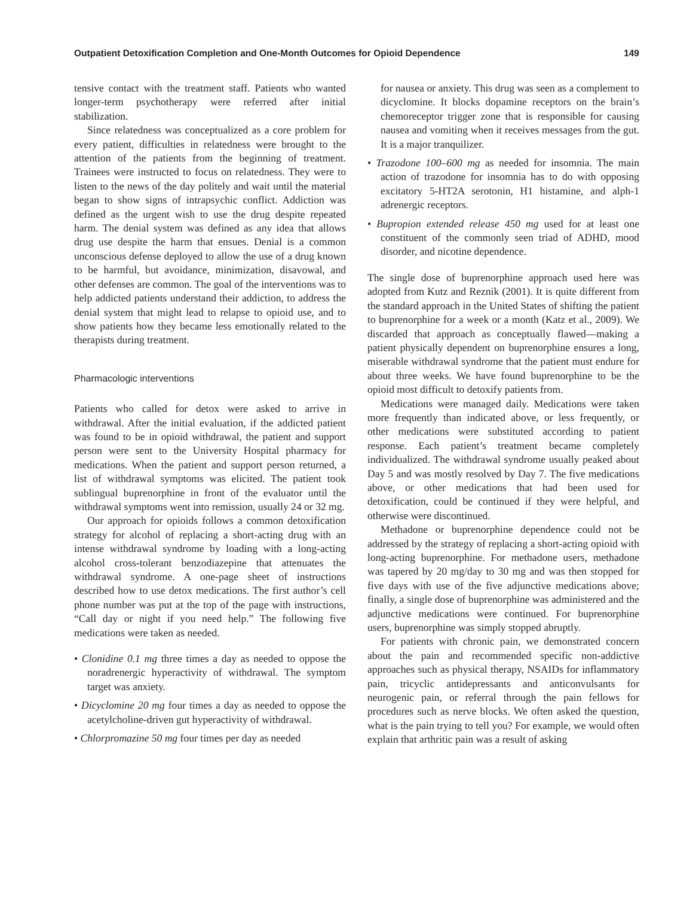Outpatient Detoxification Completion and One-Month Outcomes for Opioid Dependence 149
tensive contact with the treatment staff. Patients who wanted longer-term psychotherapy were referred after initial stabilization.
Since relatedness was conceptualized as a core problem for every patient, difficulties in relatedness were brought to the attention of the patients from the beginning of treatment. Trainees were instructed to focus on relatedness. They were to listen to the news of the day politely and wait until the material began to show signs of intrapsychic conflict. Addiction was defined as the urgent wish to use the drug despite repeated harm. The denial system was defined as any idea that allows drug use despite the harm that ensues. Denial is a common unconscious defense deployed to allow the use of a drug known to be harmful, but avoidance, minimization, disavowal, and other defenses are common. The goal of the interventions was to help addicted patients understand their addiction, to address the denial system that might lead to relapse to opioid use, and to show patients how they became less emotionally related to the therapists during treatment.
Pharmacologic interventions
Patients who called for detox were asked to arrive in withdrawal. After the initial evaluation, if the addicted patient was found to be in opioid withdrawal, the patient and support person were sent to the University Hospital pharmacy for medications. When the patient and support person returned, a list of withdrawal symptoms was elicited. The patient took sublingual buprenorphine in front of the evaluator until the withdrawal symptoms went into remission, usually 24 or 32 mg.
Our approach for opioids follows a common detoxification strategy for alcohol of replacing a short-acting drug with an intense withdrawal syndrome by loading with a long-acting alcohol cross-tolerant benzodiazepine that attenuates the withdrawal syndrome. A one-page sheet of instructions described how to use detox medications. The first author’s cell phone number was put at the top of the page with instructions, “Call day or night if you need help.” The following five medications were taken as needed.
• Clonidine 0.1 mg three times a day as needed to oppose the noradrenergic hyperactivity of withdrawal. The symptom target was anxiety.
• Dicyclomine 20 mg four times a day as needed to oppose the acetylcholine-driven gut hyperactivity of withdrawal.
• Chlorpromazine 50 mg four times per day as needed
for nausea or anxiety. This drug was seen as a complement to dicyclomine. It blocks dopamine receptors on the brain’s chemoreceptor trigger zone that is responsible for causing nausea and vomiting when it receives messages from the gut. It is a major tranquilizer.
• Trazodone 100–600 mg as needed for insomnia. The main action of trazodone for insomnia has to do with opposing excitatory 5-HT2A serotonin, H1 histamine, and alph-1 adrenergic receptors.
• Bupropion extended release 450 mg used for at least one constituent of the commonly seen triad of ADHD, mood disorder, and nicotine dependence.
The single dose of buprenorphine approach used here was adopted from Kutz and Reznik (2001). It is quite different from the standard approach in the United States of shifting the patient to buprenorphine for a week or a month (Katz et al., 2009). We discarded that approach as conceptually flawed—making a patient physically dependent on buprenorphine ensures a long, miserable withdrawal syndrome that the patient must endure for about three weeks. We have found buprenorphine to be the opioid most difficult to detoxify patients from.
Medications were managed daily. Medications were taken more frequently than indicated above, or less frequently, or other medications were substituted according to patient response. Each patient’s treatment became completely individualized. The withdrawal syndrome usually peaked about Day 5 and was mostly resolved by Day 7. The five medications above, or other medications that had been used for detoxification, could be continued if they were helpful, and otherwise were discontinued.
Methadone or buprenorphine dependence could not be addressed by the strategy of replacing a short-acting opioid with long-acting buprenorphine. For methadone users, methadone was tapered by 20 mg/day to 30 mg and was then stopped for five days with use of the five adjunctive medications above; finally, a single dose of buprenorphine was administered and the adjunctive medications were continued. For buprenorphine users, buprenorphine was simply stopped abruptly.
For patients with chronic pain, we demonstrated concern about the pain and recommended specific non-addictive approaches such as physical therapy, NSAIDs for inflammatory pain, tricyclic antidepressants and anticonvulsants for neurogenic pain, or referral through the pain fellows for procedures such as nerve blocks. We often asked the question, what is the pain trying to tell you? For example, we would often explain that arthritic pain was a result of asking